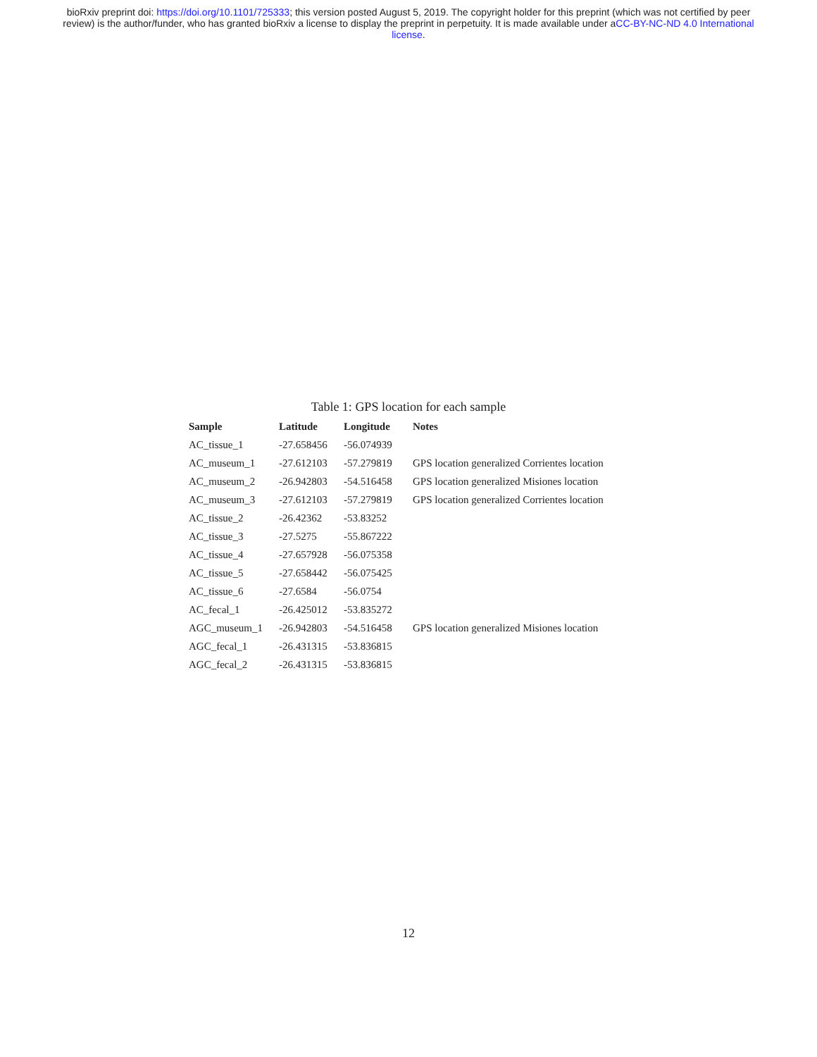bioRxiv preprint doi: https://doi.org/10.1101/725333; this version posted August 5, 2019. The copyright holder for this preprint (which was not certified by peer review) is the author/funder, who has granted bioRxiv a license to display the preprint in perpetuity. It is made available under aCC-BY-NC-ND 4.0 International license.
Table 1: GPS location for each sample
| Sample | Latitude | Longitude | Notes |
| --- | --- | --- | --- |
| AC_tissue_1 | -27.658456 | -56.074939 | |
| AC_museum_1 | -27.612103 | -57.279819 | GPS location generalized Corrientes location |
| AC_museum_2 | -26.942803 | -54.516458 | GPS location generalized Misiones location |
| AC_museum_3 | -27.612103 | -57.279819 | GPS location generalized Corrientes location |
| AC_tissue_2 | -26.42362 | -53.83252 | |
| AC_tissue_3 | -27.5275 | -55.867222 | |
| AC_tissue_4 | -27.657928 | -56.075358 | |
| AC_tissue_5 | -27.658442 | -56.075425 | |
| AC_tissue_6 | -27.6584 | -56.0754 | |
| AC_fecal_1 | -26.425012 | -53.835272 | |
| AGC_museum_1 | -26.942803 | -54.516458 | GPS location generalized Misiones location |
| AGC_fecal_1 | -26.431315 | -53.836815 | |
| AGC_fecal_2 | -26.431315 | -53.836815 | |
12